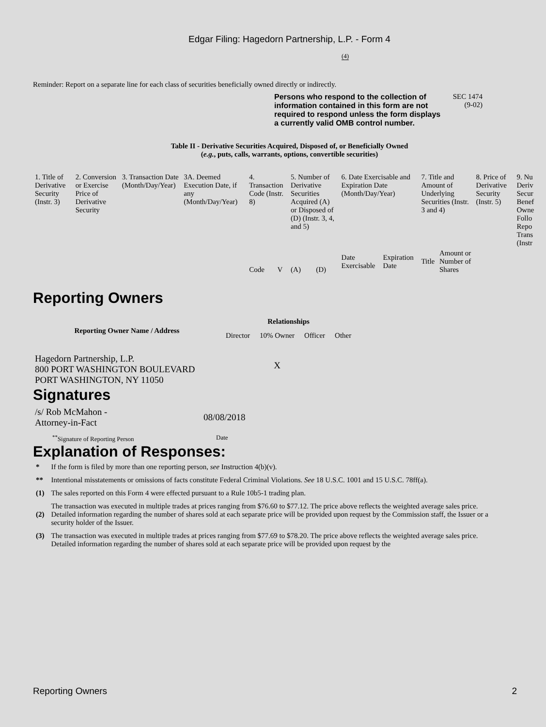Edgar Filing: Hagedorn Partnership, L.P. - Form 4
(4)
Reminder: Report on a separate line for each class of securities beneficially owned directly or indirectly.
Persons who respond to the collection of information contained in this form are not required to respond unless the form displays a currently valid OMB control number.
SEC 1474
(9-02)
Table II - Derivative Securities Acquired, Disposed of, or Beneficially Owned
(e.g., puts, calls, warrants, options, convertible securities)
| 1. Title of Derivative Security (Instr. 3) | 2. Conversion or Exercise Price of Derivative Security | 3. Transaction Date (Month/Day/Year) | 3A. Deemed Execution Date, if any (Month/Day/Year) | 4. Transaction Code (Instr. 8) | | 5. Number of Derivative Securities Acquired (A) or Disposed of (D) (Instr. 3, 4, and 5) | | 6. Date Exercisable and Expiration Date (Month/Day/Year) | | 7. Title and Amount of Underlying Securities (Instr. 3 and 4) | | 8. Price of Derivative Security (Instr. 5) | 9. Nu Deriv Secur Benef Owne Follo Repo Trans (Instr |
| | | | | Code | V | (A) | (D) | Date Exercisable | Expiration Date | Title | Amount or Number of Shares | | |
Reporting Owners
| Reporting Owner Name / Address | Relationships | | | |
| --- | --- | --- | --- | --- |
| | Director | 10% Owner | Officer | Other |
| Hagedorn Partnership, L.P. 800 PORT WASHINGTON BOULEVARD PORT WASHINGTON, NY 11050 | | X | | |
Signatures
| /s/ Rob McMahon - Attorney-in-Fact | 08/08/2018 |
| <sup>**</sup> Signature of Reporting Person | Date |
Explanation of Responses:
| * | If the form is filed by more than one reporting person, see Instruction 4(b)(v). |
| ** | Intentional misstatements or omissions of facts constitute Federal Criminal Violations. See 18 U.S.C. 1001 and 15 U.S.C. 78ff(a). |
| (1) | The sales reported on this Form 4 were effected pursuant to a Rule 10b5-1 trading plan. |
| (2) | The transaction was executed in multiple trades at prices ranging from $76.60 to $77.12. The price above reflects the weighted average sales price. Detailed information regarding the number of shares sold at each separate price will be provided upon request by the Commission staff, the Issuer or a security holder of the Issuer. |
| (3) | The transaction was executed in multiple trades at prices ranging from $77.69 to $78.20. The price above reflects the weighted average sales price. Detailed information regarding the number of shares sold at each separate price will be provided upon request by the |
Reporting Owners 2